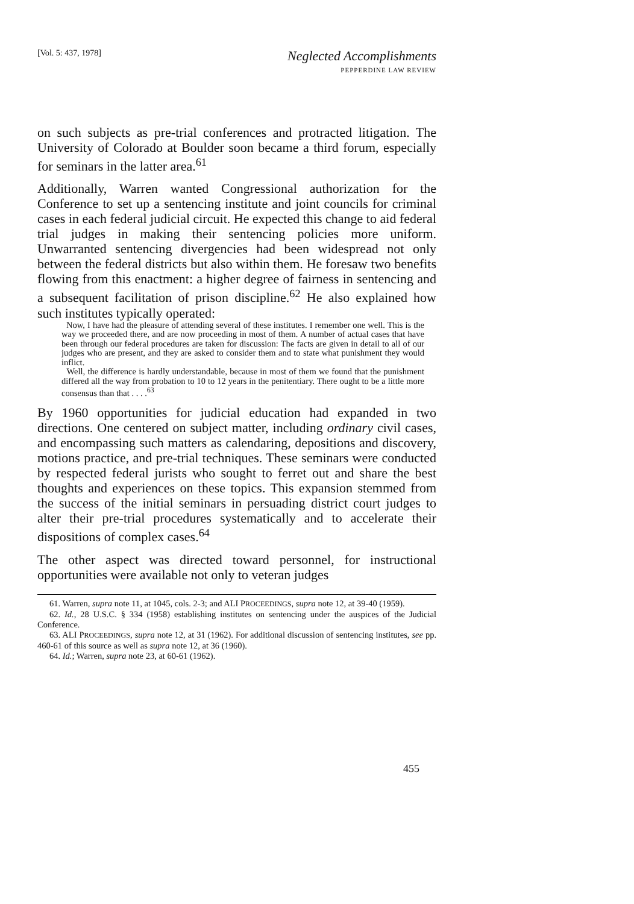[Vol. 5: 437, 1978]
Neglected Accomplishments
PEPPERDINE LAW REVIEW
on such subjects as pre-trial conferences and protracted litigation. The University of Colorado at Boulder soon became a third forum, especially for seminars in the latter area.<sup>61</sup>
Additionally, Warren wanted Congressional authorization for the Conference to set up a sentencing institute and joint councils for criminal cases in each federal judicial circuit. He expected this change to aid federal trial judges in making their sentencing policies more uniform. Unwarranted sentencing divergencies had been widespread not only between the federal districts but also within them. He foresaw two benefits flowing from this enactment: a higher degree of fairness in sentencing and a subsequent facilitation of prison discipline.<sup>62</sup> He also explained how such institutes typically operated:
Now, I have had the pleasure of attending several of these institutes. I remember one well. This is the way we proceeded there, and are now proceeding in most of them. A number of actual cases that have been through our federal procedures are taken for discussion: The facts are given in detail to all of our judges who are present, and they are asked to consider them and to state what punishment they would inflict.
Well, the difference is hardly understandable, because in most of them we found that the punishment differed all the way from probation to 10 to 12 years in the penitentiary. There ought to be a little more consensus than that . . . .<sup>63</sup>
By 1960 opportunities for judicial education had expanded in two directions. One centered on subject matter, including ordinary civil cases, and encompassing such matters as calendaring, depositions and discovery, motions practice, and pre-trial techniques. These seminars were conducted by respected federal jurists who sought to ferret out and share the best thoughts and experiences on these topics. This expansion stemmed from the success of the initial seminars in persuading district court judges to alter their pre-trial procedures systematically and to accelerate their dispositions of complex cases.<sup>64</sup>
The other aspect was directed toward personnel, for instructional opportunities were available not only to veteran judges
61. Warren, supra note 11, at 1045, cols. 2-3; and ALI PROCEEDINGS, supra note 12, at 39-40 (1959).
62. Id., 28 U.S.C. § 334 (1958) establishing institutes on sentencing under the auspices of the Judicial Conference.
63. ALI PROCEEDINGS, supra note 12, at 31 (1962). For additional discussion of sentencing institutes, see pp. 460-61 of this source as well as supra note 12, at 36 (1960).
64. Id.; Warren, supra note 23, at 60-61 (1962).
455